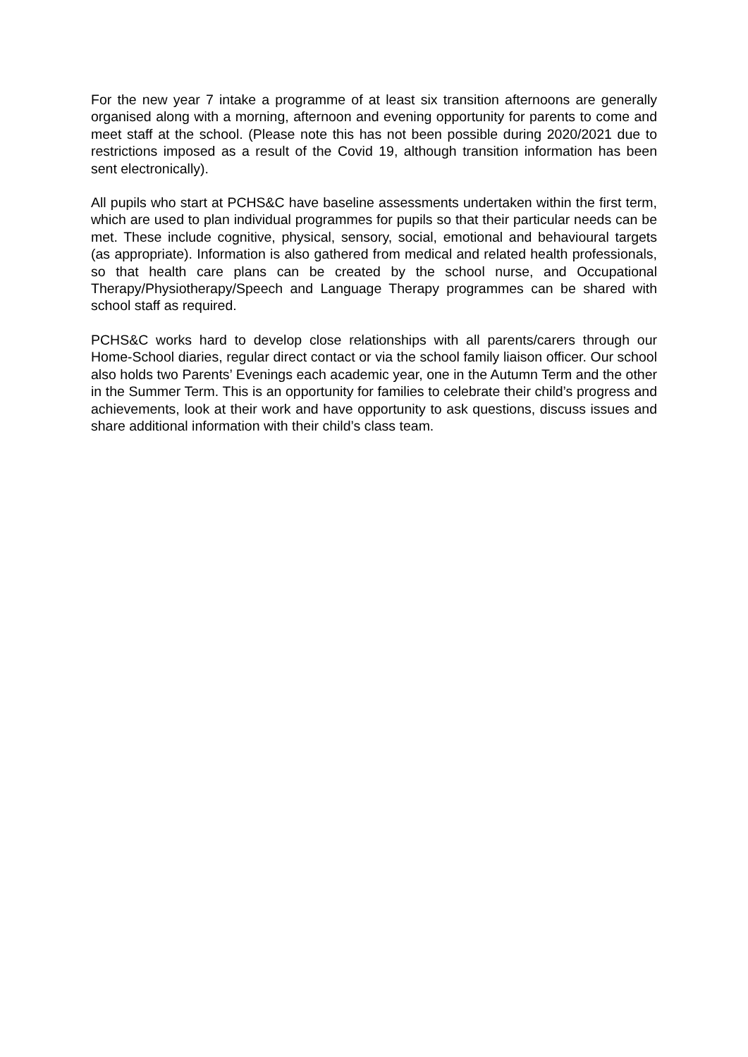For the new year 7 intake a programme of at least six transition afternoons are generally organised along with a morning, afternoon and evening opportunity for parents to come and meet staff at the school. (Please note this has not been possible during 2020/2021 due to restrictions imposed as a result of the Covid 19, although transition information has been sent electronically).
All pupils who start at PCHS&C have baseline assessments undertaken within the first term, which are used to plan individual programmes for pupils so that their particular needs can be met. These include cognitive, physical, sensory, social, emotional and behavioural targets (as appropriate). Information is also gathered from medical and related health professionals, so that health care plans can be created by the school nurse, and Occupational Therapy/Physiotherapy/Speech and Language Therapy programmes can be shared with school staff as required.
PCHS&C works hard to develop close relationships with all parents/carers through our Home-School diaries, regular direct contact or via the school family liaison officer. Our school also holds two Parents’ Evenings each academic year, one in the Autumn Term and the other in the Summer Term. This is an opportunity for families to celebrate their child’s progress and achievements, look at their work and have opportunity to ask questions, discuss issues and share additional information with their child’s class team.